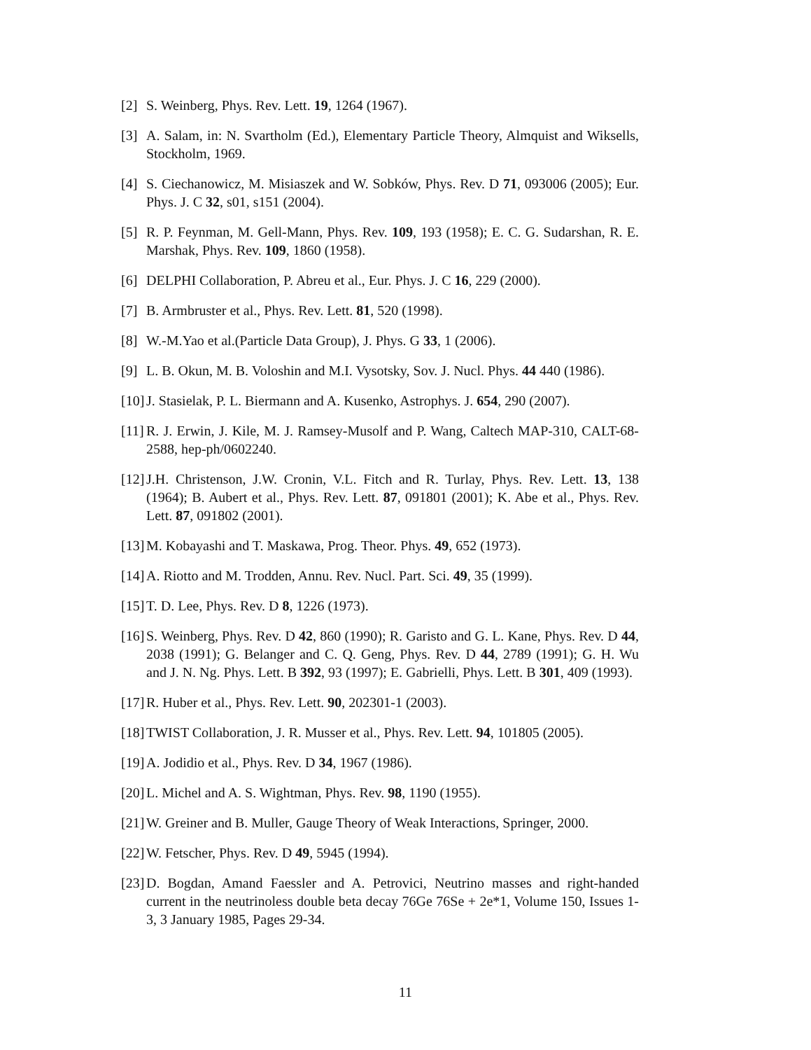[2] S. Weinberg, Phys. Rev. Lett. 19, 1264 (1967).
[3] A. Salam, in: N. Svartholm (Ed.), Elementary Particle Theory, Almquist and Wiksells, Stockholm, 1969.
[4] S. Ciechanowicz, M. Misiaszek and W. Sobków, Phys. Rev. D 71, 093006 (2005); Eur. Phys. J. C 32, s01, s151 (2004).
[5] R. P. Feynman, M. Gell-Mann, Phys. Rev. 109, 193 (1958); E. C. G. Sudarshan, R. E. Marshak, Phys. Rev. 109, 1860 (1958).
[6] DELPHI Collaboration, P. Abreu et al., Eur. Phys. J. C 16, 229 (2000).
[7] B. Armbruster et al., Phys. Rev. Lett. 81, 520 (1998).
[8] W.-M.Yao et al.(Particle Data Group), J. Phys. G 33, 1 (2006).
[9] L. B. Okun, M. B. Voloshin and M.I. Vysotsky, Sov. J. Nucl. Phys. 44 440 (1986).
[10] J. Stasielak, P. L. Biermann and A. Kusenko, Astrophys. J. 654, 290 (2007).
[11] R. J. Erwin, J. Kile, M. J. Ramsey-Musolf and P. Wang, Caltech MAP-310, CALT-68-2588, hep-ph/0602240.
[12] J.H. Christenson, J.W. Cronin, V.L. Fitch and R. Turlay, Phys. Rev. Lett. 13, 138 (1964); B. Aubert et al., Phys. Rev. Lett. 87, 091801 (2001); K. Abe et al., Phys. Rev. Lett. 87, 091802 (2001).
[13] M. Kobayashi and T. Maskawa, Prog. Theor. Phys. 49, 652 (1973).
[14] A. Riotto and M. Trodden, Annu. Rev. Nucl. Part. Sci. 49, 35 (1999).
[15] T. D. Lee, Phys. Rev. D 8, 1226 (1973).
[16] S. Weinberg, Phys. Rev. D 42, 860 (1990); R. Garisto and G. L. Kane, Phys. Rev. D 44, 2038 (1991); G. Belanger and C. Q. Geng, Phys. Rev. D 44, 2789 (1991); G. H. Wu and J. N. Ng. Phys. Lett. B 392, 93 (1997); E. Gabrielli, Phys. Lett. B 301, 409 (1993).
[17] R. Huber et al., Phys. Rev. Lett. 90, 202301-1 (2003).
[18] TWIST Collaboration, J. R. Musser et al., Phys. Rev. Lett. 94, 101805 (2005).
[19] A. Jodidio et al., Phys. Rev. D 34, 1967 (1986).
[20] L. Michel and A. S. Wightman, Phys. Rev. 98, 1190 (1955).
[21] W. Greiner and B. Muller, Gauge Theory of Weak Interactions, Springer, 2000.
[22] W. Fetscher, Phys. Rev. D 49, 5945 (1994).
[23] D. Bogdan, Amand Faessler and A. Petrovici, Neutrino masses and right-handed current in the neutrinoless double beta decay 76Ge 76Se + 2e*1, Volume 150, Issues 1-3, 3 January 1985, Pages 29-34.
11